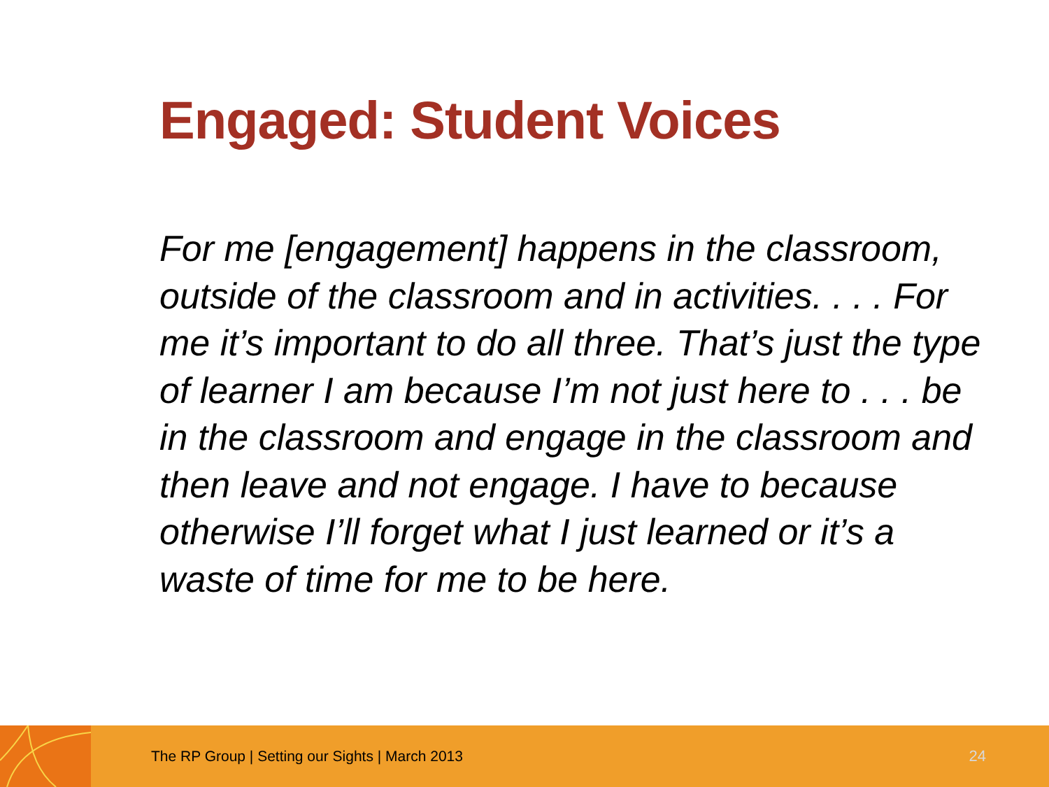Engaged: Student Voices
For me [engagement] happens in the classroom, outside of the classroom and in activities. . . . For me it’s important to do all three. That’s just the type of learner I am because I’m not just here to . . . be in the classroom and engage in the classroom and then leave and not engage. I have to because otherwise I’ll forget what I just learned or it’s a waste of time for me to be here.
The RP Group | Setting our Sights | March 2013
24